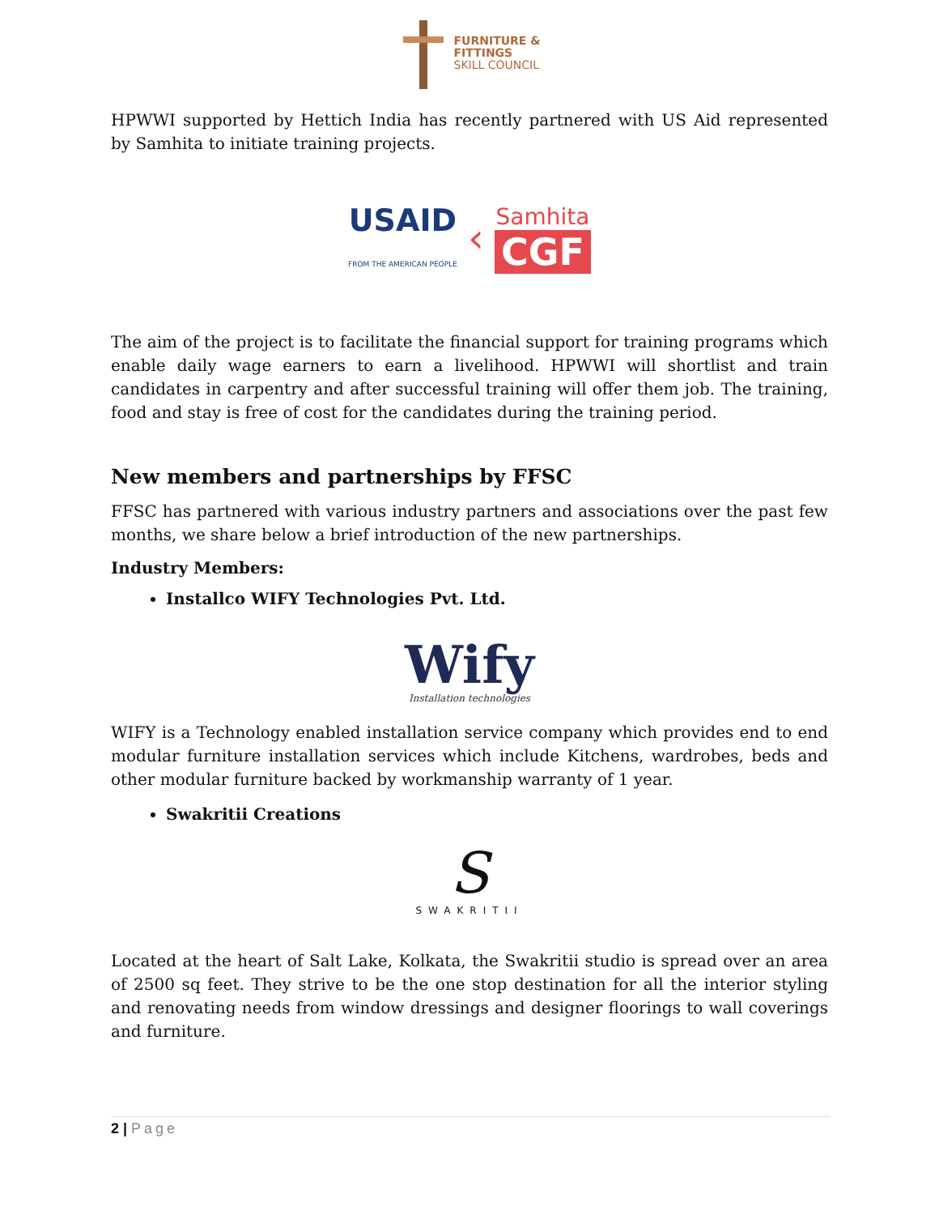FURNITURE &
FITTINGS
SKILL COUNCIL
HPWWI supported by Hettich India has recently partnered with US Aid represented by Samhita to initiate training projects.
USAID
FROM THE AMERICAN PEOPLE ‹ Samhita
CGF
The aim of the project is to facilitate the financial support for training programs which enable daily wage earners to earn a livelihood. HPWWI will shortlist and train candidates in carpentry and after successful training will offer them job. The training, food and stay is free of cost for the candidates during the training period.
New members and partnerships by FFSC
FFSC has partnered with various industry partners and associations over the past few months, we share below a brief introduction of the new partnerships.
Industry Members:
Installco WIFY Technologies Pvt. Ltd.
Wify
Installation technologies
WIFY is a Technology enabled installation service company which provides end to end modular furniture installation services which include Kitchens, wardrobes, beds and other modular furniture backed by workmanship warranty of 1 year.
Swakritii Creations
S
SWAKRITII
Located at the heart of Salt Lake, Kolkata, the Swakritii studio is spread over an area of 2500 sq feet. They strive to be the one stop destination for all the interior styling and renovating needs from window dressings and designer floorings to wall coverings and furniture.
2 | Page